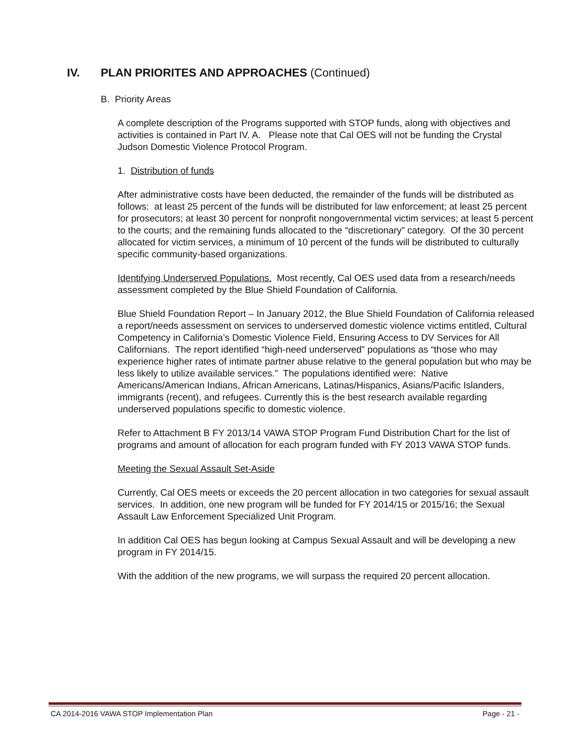IV. PLAN PRIORITES AND APPROACHES (Continued)
B. Priority Areas
A complete description of the Programs supported with STOP funds, along with objectives and activities is contained in Part IV. A. Please note that Cal OES will not be funding the Crystal Judson Domestic Violence Protocol Program.
1. Distribution of funds
After administrative costs have been deducted, the remainder of the funds will be distributed as follows: at least 25 percent of the funds will be distributed for law enforcement; at least 25 percent for prosecutors; at least 30 percent for nonprofit nongovernmental victim services; at least 5 percent to the courts; and the remaining funds allocated to the “discretionary” category. Of the 30 percent allocated for victim services, a minimum of 10 percent of the funds will be distributed to culturally specific community-based organizations.
Identifying Underserved Populations. Most recently, Cal OES used data from a research/needs assessment completed by the Blue Shield Foundation of California.
Blue Shield Foundation Report – In January 2012, the Blue Shield Foundation of California released a report/needs assessment on services to underserved domestic violence victims entitled, Cultural Competency in California’s Domestic Violence Field, Ensuring Access to DV Services for All Californians. The report identified “high-need underserved” populations as “those who may experience higher rates of intimate partner abuse relative to the general population but who may be less likely to utilize available services.” The populations identified were: Native Americans/American Indians, African Americans, Latinas/Hispanics, Asians/Pacific Islanders, immigrants (recent), and refugees. Currently this is the best research available regarding underserved populations specific to domestic violence.
Refer to Attachment B FY 2013/14 VAWA STOP Program Fund Distribution Chart for the list of programs and amount of allocation for each program funded with FY 2013 VAWA STOP funds.
Meeting the Sexual Assault Set-Aside
Currently, Cal OES meets or exceeds the 20 percent allocation in two categories for sexual assault services. In addition, one new program will be funded for FY 2014/15 or 2015/16; the Sexual Assault Law Enforcement Specialized Unit Program.
In addition Cal OES has begun looking at Campus Sexual Assault and will be developing a new program in FY 2014/15.
With the addition of the new programs, we will surpass the required 20 percent allocation.
CA 2014-2016 VAWA STOP Implementation Plan Page - 21 -